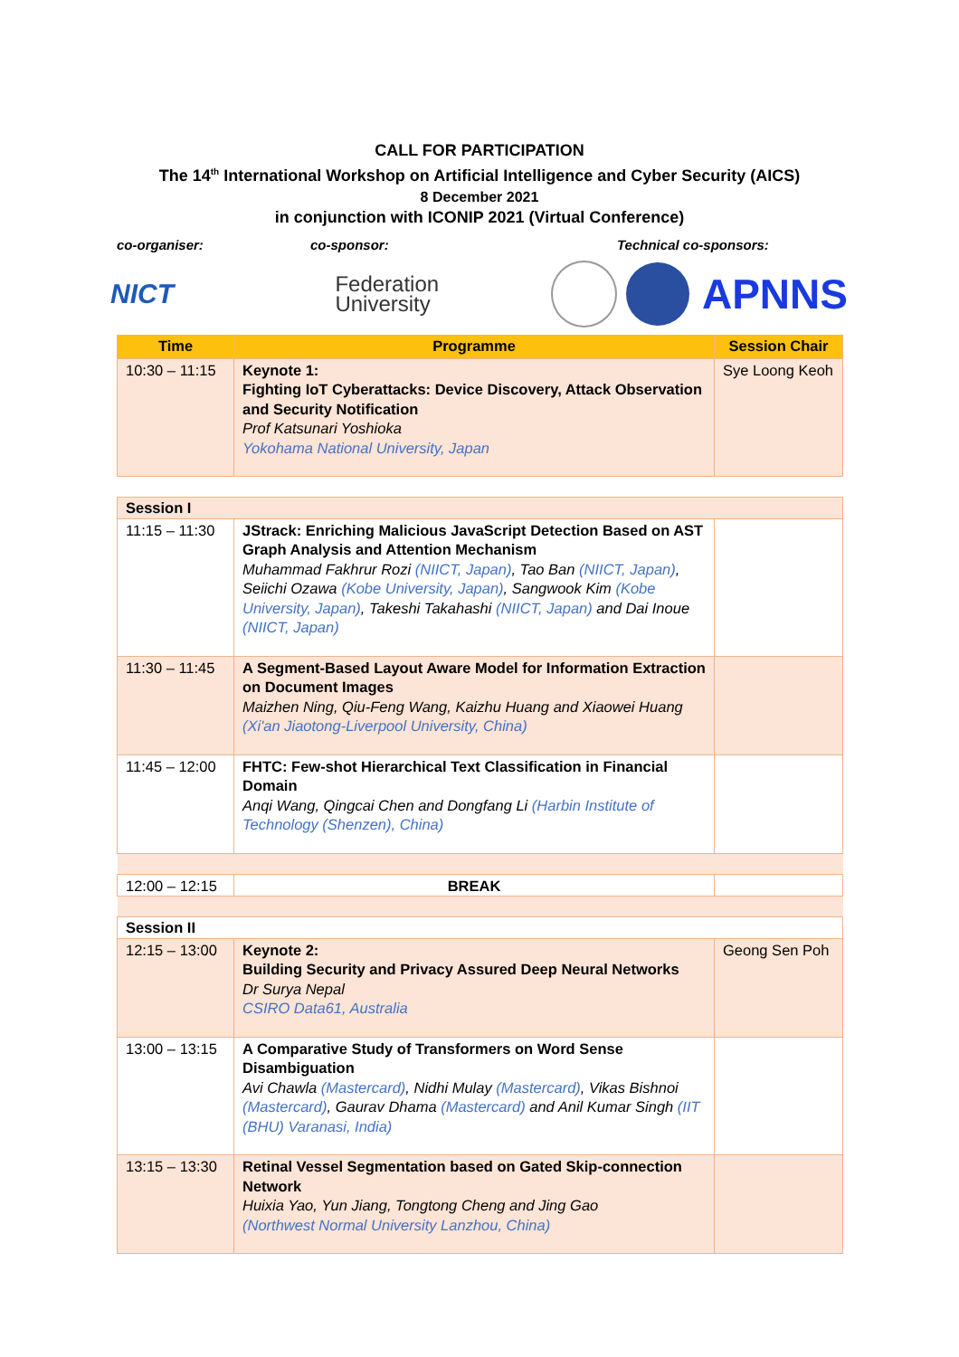CALL FOR PARTICIPATION
The 14<sup>th</sup> International Workshop on Artificial Intelligence and Cyber Security (AICS)
8 December 2021
in conjunction with ICONIP 2021 (Virtual Conference)
co-organiser: co-sponsor: Technical co-sponsors:
NICT
Federation
University
APNNS
| Time | Programme | Session Chair |
| --- | --- | --- |
| 10:30 – 11:15 | Keynote 1: Fighting IoT Cyberattacks: Device Discovery, Attack Observation and Security Notification Prof Katsunari Yoshioka Yokohama National University, Japan | Sye Loong Keoh |
| Session I | | |
| 11:15 – 11:30 | JStrack: Enriching Malicious JavaScript Detection Based on AST Graph Analysis and Attention Mechanism Muhammad Fakhrur Rozi (NIICT, Japan) , Tao Ban (NIICT, Japan) , Seiichi Ozawa (Kobe University, Japan) , Sangwook Kim (Kobe University, Japan) , Takeshi Takahashi (NIICT, Japan) and Dai Inoue (NIICT, Japan) | |
| 11:30 – 11:45 | A Segment-Based Layout Aware Model for Information Extraction on Document Images Maizhen Ning, Qiu-Feng Wang, Kaizhu Huang and Xiaowei Huang (Xi'an Jiaotong-Liverpool University, China) | |
| 11:45 – 12:00 | FHTC: Few-shot Hierarchical Text Classification in Financial Domain Anqi Wang, Qingcai Chen and Dongfang Li (Harbin Institute of Technology (Shenzen), China) | |
| 12:00 – 12:15 | BREAK | |
| Session II | | |
| 12:15 – 13:00 | Keynote 2: Building Security and Privacy Assured Deep Neural Networks Dr Surya Nepal CSIRO Data61, Australia | Geong Sen Poh |
| 13:00 – 13:15 | A Comparative Study of Transformers on Word Sense Disambiguation Avi Chawla (Mastercard) , Nidhi Mulay (Mastercard) , Vikas Bishnoi (Mastercard) , Gaurav Dhama (Mastercard) and Anil Kumar Singh (IIT (BHU) Varanasi, India) | |
| 13:15 – 13:30 | Retinal Vessel Segmentation based on Gated Skip-connection Network Huixia Yao, Yun Jiang, Tongtong Cheng and Jing Gao (Northwest Normal University Lanzhou, China) | |